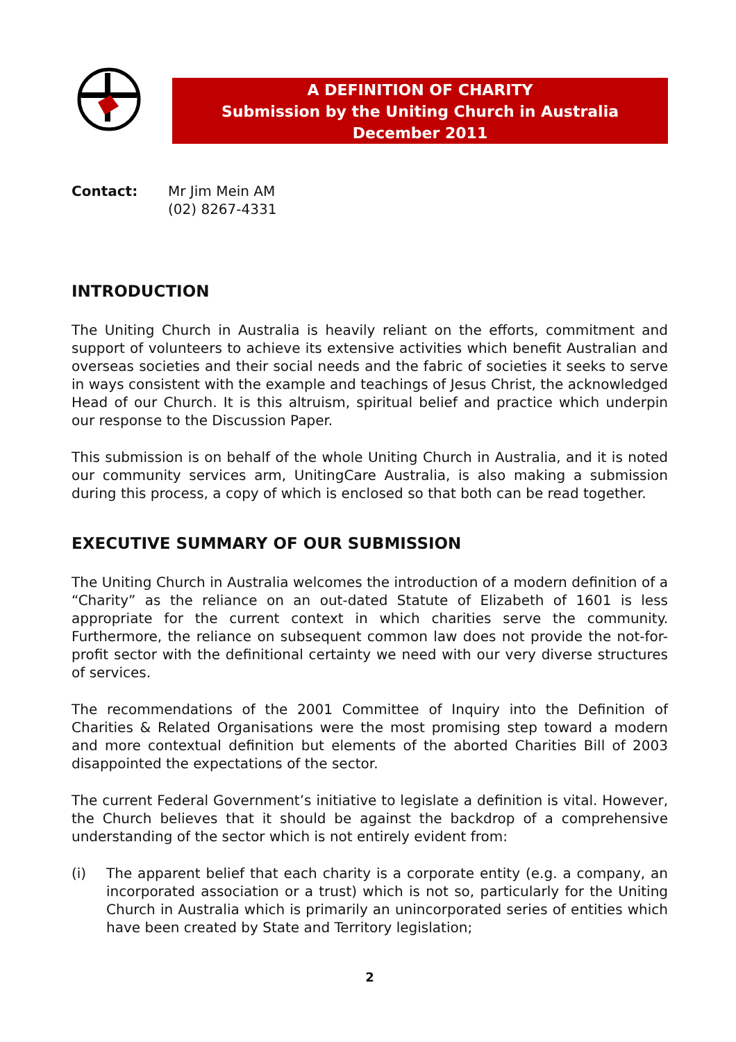A DEFINITION OF CHARITY
Submission by the Uniting Church in Australia
December 2011
Contact: Mr Jim Mein AM
(02) 8267-4331
INTRODUCTION
The Uniting Church in Australia is heavily reliant on the efforts, commitment and support of volunteers to achieve its extensive activities which benefit Australian and overseas societies and their social needs and the fabric of societies it seeks to serve in ways consistent with the example and teachings of Jesus Christ, the acknowledged Head of our Church. It is this altruism, spiritual belief and practice which underpin our response to the Discussion Paper.
This submission is on behalf of the whole Uniting Church in Australia, and it is noted our community services arm, UnitingCare Australia, is also making a submission during this process, a copy of which is enclosed so that both can be read together.
EXECUTIVE SUMMARY OF OUR SUBMISSION
The Uniting Church in Australia welcomes the introduction of a modern definition of a “Charity” as the reliance on an out-dated Statute of Elizabeth of 1601 is less appropriate for the current context in which charities serve the community. Furthermore, the reliance on subsequent common law does not provide the not-for-profit sector with the definitional certainty we need with our very diverse structures of services.
The recommendations of the 2001 Committee of Inquiry into the Definition of Charities & Related Organisations were the most promising step toward a modern and more contextual definition but elements of the aborted Charities Bill of 2003 disappointed the expectations of the sector.
The current Federal Government’s initiative to legislate a definition is vital. However, the Church believes that it should be against the backdrop of a comprehensive understanding of the sector which is not entirely evident from:
(i) The apparent belief that each charity is a corporate entity (e.g. a company, an incorporated association or a trust) which is not so, particularly for the Uniting Church in Australia which is primarily an unincorporated series of entities which have been created by State and Territory legislation;
2